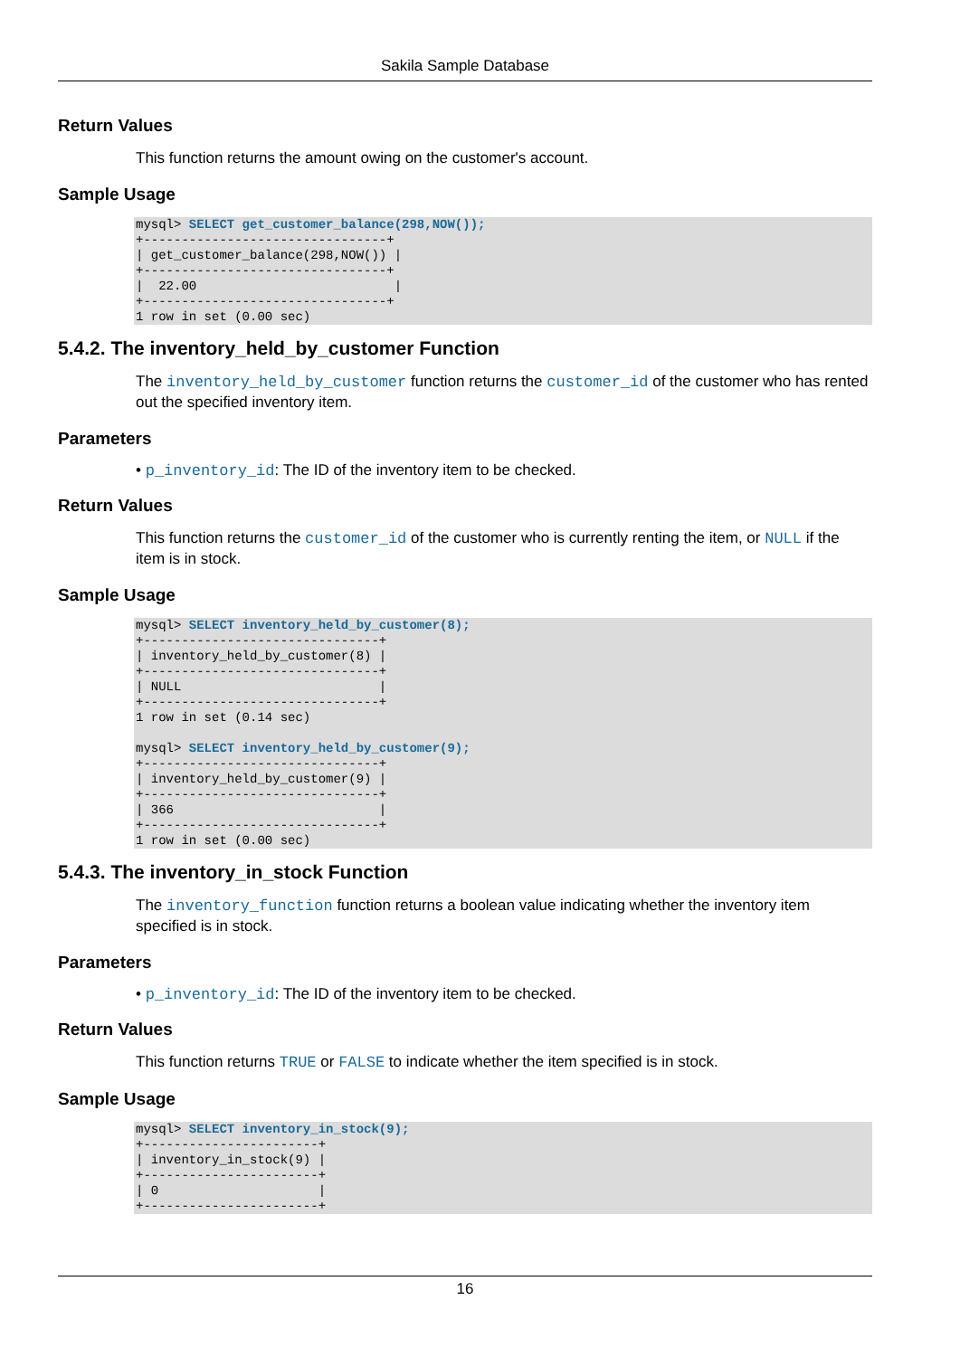Sakila Sample Database
Return Values
This function returns the amount owing on the customer's account.
Sample Usage
mysql> SELECT get_customer_balance(298,NOW());
+--------------------------------+
| get_customer_balance(298,NOW()) |
+--------------------------------+
|  22.00                          |
+--------------------------------+
1 row in set (0.00 sec)
5.4.2. The inventory_held_by_customer Function
The inventory_held_by_customer function returns the customer_id of the customer who has rented out the specified inventory item.
Parameters
• p_inventory_id: The ID of the inventory item to be checked.
Return Values
This function returns the customer_id of the customer who is currently renting the item, or NULL if the item is in stock.
Sample Usage
mysql> SELECT inventory_held_by_customer(8);
+-------------------------------+
| inventory_held_by_customer(8) |
+-------------------------------+
| NULL                          |
+-------------------------------+
1 row in set (0.14 sec)

mysql> SELECT inventory_held_by_customer(9);
+-------------------------------+
| inventory_held_by_customer(9) |
+-------------------------------+
| 366                           |
+-------------------------------+
1 row in set (0.00 sec)
5.4.3. The inventory_in_stock Function
The inventory_function function returns a boolean value indicating whether the inventory item specified is in stock.
Parameters
• p_inventory_id: The ID of the inventory item to be checked.
Return Values
This function returns TRUE or FALSE to indicate whether the item specified is in stock.
Sample Usage
mysql> SELECT inventory_in_stock(9);
+-----------------------+
| inventory_in_stock(9) |
+-----------------------+
| 0                     |
+-----------------------+
16